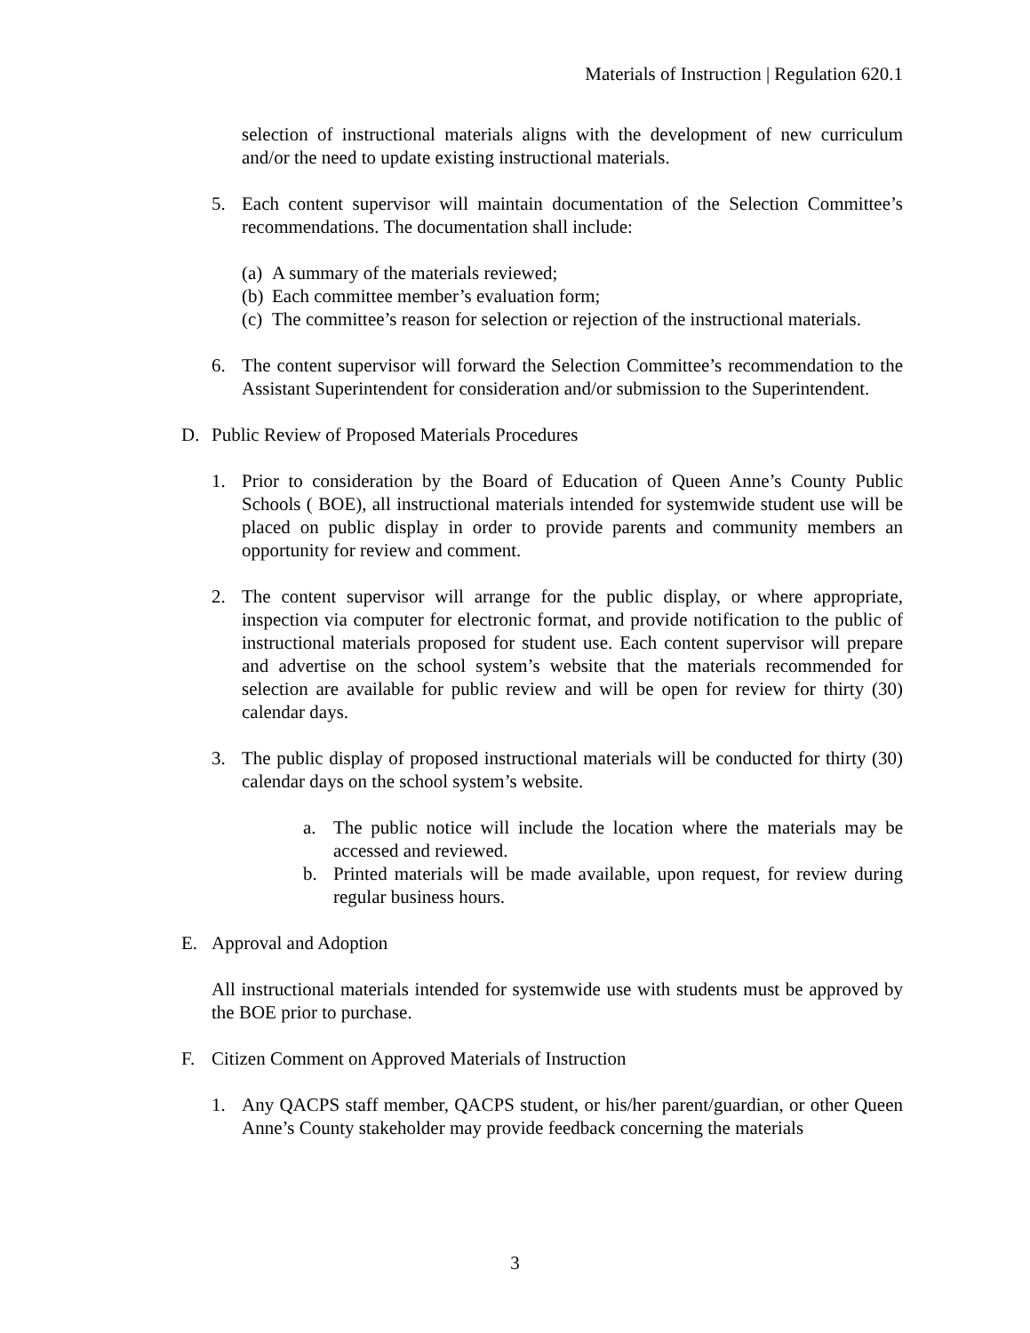Materials of Instruction | Regulation 620.1
selection of instructional materials aligns with the development of new curriculum and/or the need to update existing instructional materials.
5. Each content supervisor will maintain documentation of the Selection Committee’s recommendations. The documentation shall include:
(a) A summary of the materials reviewed;
(b) Each committee member’s evaluation form;
(c) The committee’s reason for selection or rejection of the instructional materials.
6. The content supervisor will forward the Selection Committee’s recommendation to the Assistant Superintendent for consideration and/or submission to the Superintendent.
D. Public Review of Proposed Materials Procedures
1. Prior to consideration by the Board of Education of Queen Anne’s County Public Schools ( BOE), all instructional materials intended for systemwide student use will be placed on public display in order to provide parents and community members an opportunity for review and comment.
2. The content supervisor will arrange for the public display, or where appropriate, inspection via computer for electronic format, and provide notification to the public of instructional materials proposed for student use. Each content supervisor will prepare and advertise on the school system’s website that the materials recommended for selection are available for public review and will be open for review for thirty (30) calendar days.
3. The public display of proposed instructional materials will be conducted for thirty (30) calendar days on the school system’s website.
a. The public notice will include the location where the materials may be accessed and reviewed.
b. Printed materials will be made available, upon request, for review during regular business hours.
E. Approval and Adoption
All instructional materials intended for systemwide use with students must be approved by the BOE prior to purchase.
F. Citizen Comment on Approved Materials of Instruction
1. Any QACPS staff member, QACPS student, or his/her parent/guardian, or other Queen Anne’s County stakeholder may provide feedback concerning the materials
3